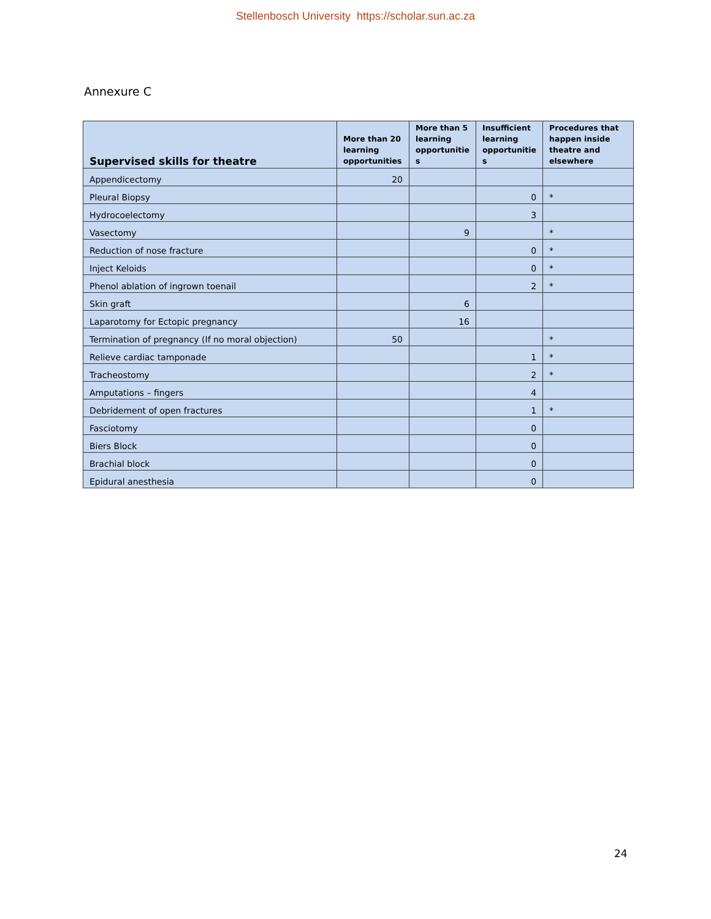Stellenbosch University https://scholar.sun.ac.za
Annexure C
| Supervised skills for theatre | More than 20 learning opportunities | More than 5 learning opportunitie s | Insufficient learning opportunitie s | Procedures that happen inside theatre and elsewhere |
| --- | --- | --- | --- | --- |
| Appendicectomy | 20 | | | |
| Pleural Biopsy | | | 0 | * |
| Hydrocoelectomy | | | 3 | |
| Vasectomy | | 9 | | * |
| Reduction of nose fracture | | | 0 | * |
| Inject Keloids | | | 0 | * |
| Phenol ablation of ingrown toenail | | | 2 | * |
| Skin graft | | 6 | | |
| Laparotomy for Ectopic pregnancy | | 16 | | |
| Termination of pregnancy (If no moral objection) | 50 | | | * |
| Relieve cardiac tamponade | | | 1 | * |
| Tracheostomy | | | 2 | * |
| Amputations – fingers | | | 4 | |
| Debridement of open fractures | | | 1 | * |
| Fasciotomy | | | 0 | |
| Biers Block | | | 0 | |
| Brachial block | | | 0 | |
| Epidural anesthesia | | | 0 | |
24